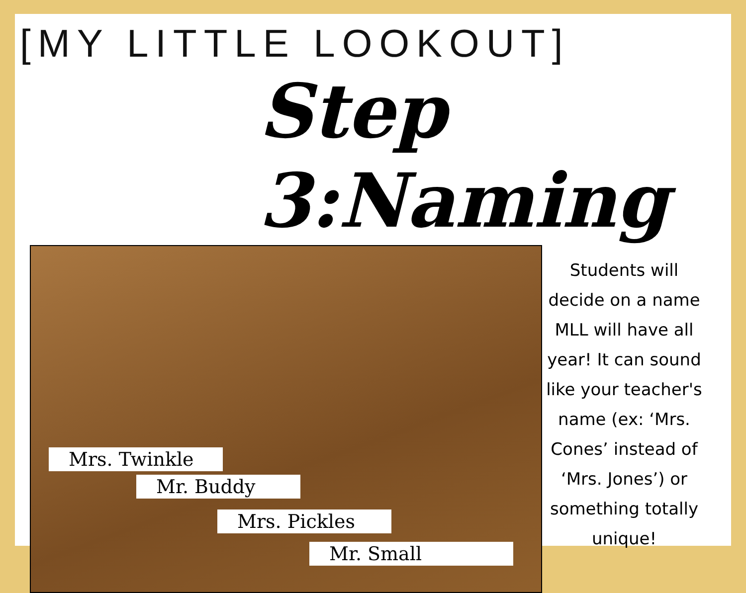[MY LITTLE LOOKOUT]
Step 3:Naming
Mrs. Twinkle
Mr. Buddy
Mrs. Pickles
Mr. Small
Students will decide on a name MLL will have all year! It can sound like your teacher's name (ex: ‘Mrs. Cones’ instead of ‘Mrs. Jones’) or something totally unique!